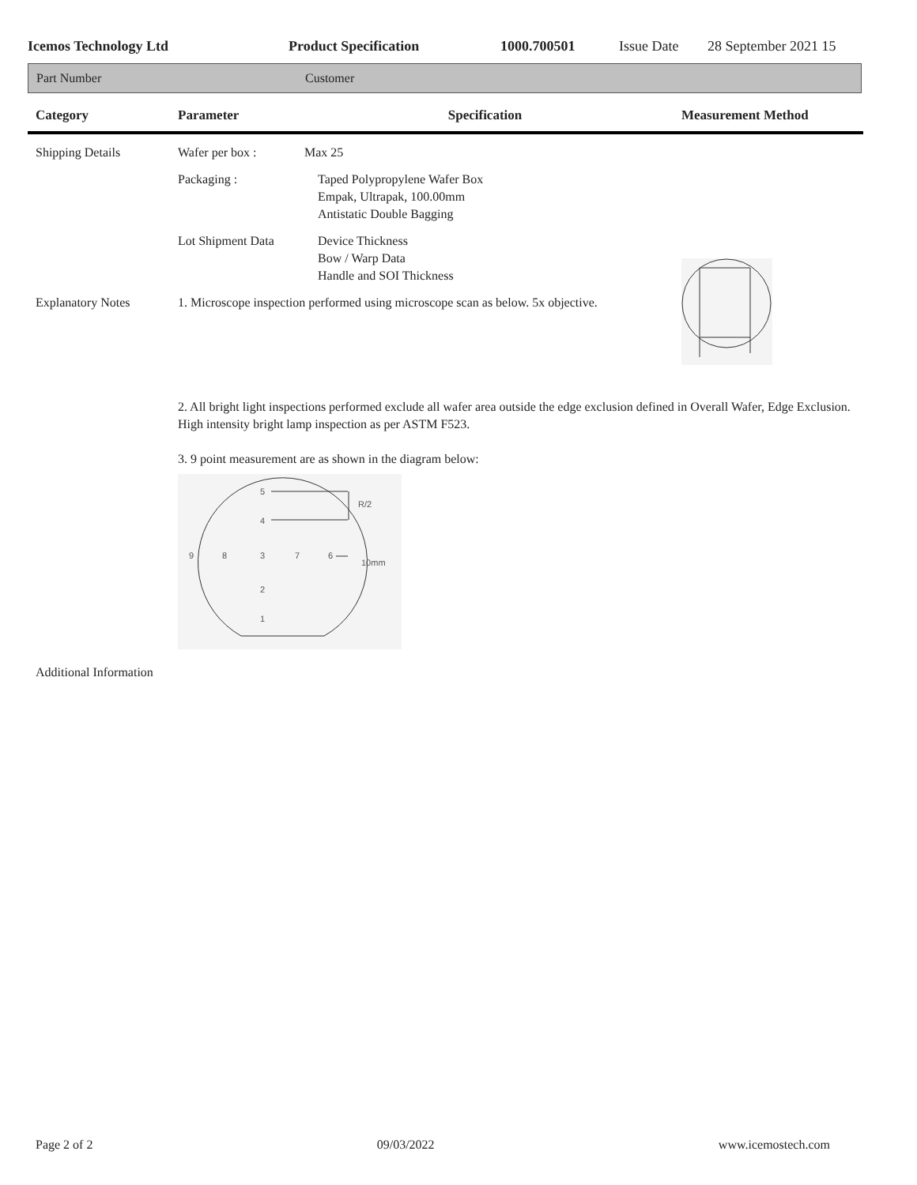Icemos Technology Ltd Product Specification 1000.700501 Issue Date 28 September 2021 15
Part Number Customer
| Category | Parameter | Specification | Measurement Method |
| --- | --- | --- | --- |
| Shipping Details | Wafer per box : | Max 25 | |
| | Packaging : | Taped Polypropylene Wafer Box Empak, Ultrapak, 100.00mm Antistatic Double Bagging | |
| | Lot Shipment Data | Device Thickness Bow / Warp Data Handle and SOI Thickness | |
| Explanatory Notes | 1. Microscope inspection performed using microscope scan as below. 5x objective. | | |
| | 2. All bright light inspections performed exclude all wafer area outside the edge exclusion defined in Overall Wafer, Edge Exclusion. High intensity bright lamp inspection as per ASTM F523. 3. 9 point measurement are as shown in the diagram below: 5 4 9 8 3 7 6 2 1 R/2 10mm | | |
| Additional Information | | | |
Page 2 of 2 09/03/2022 www.icemostech.com